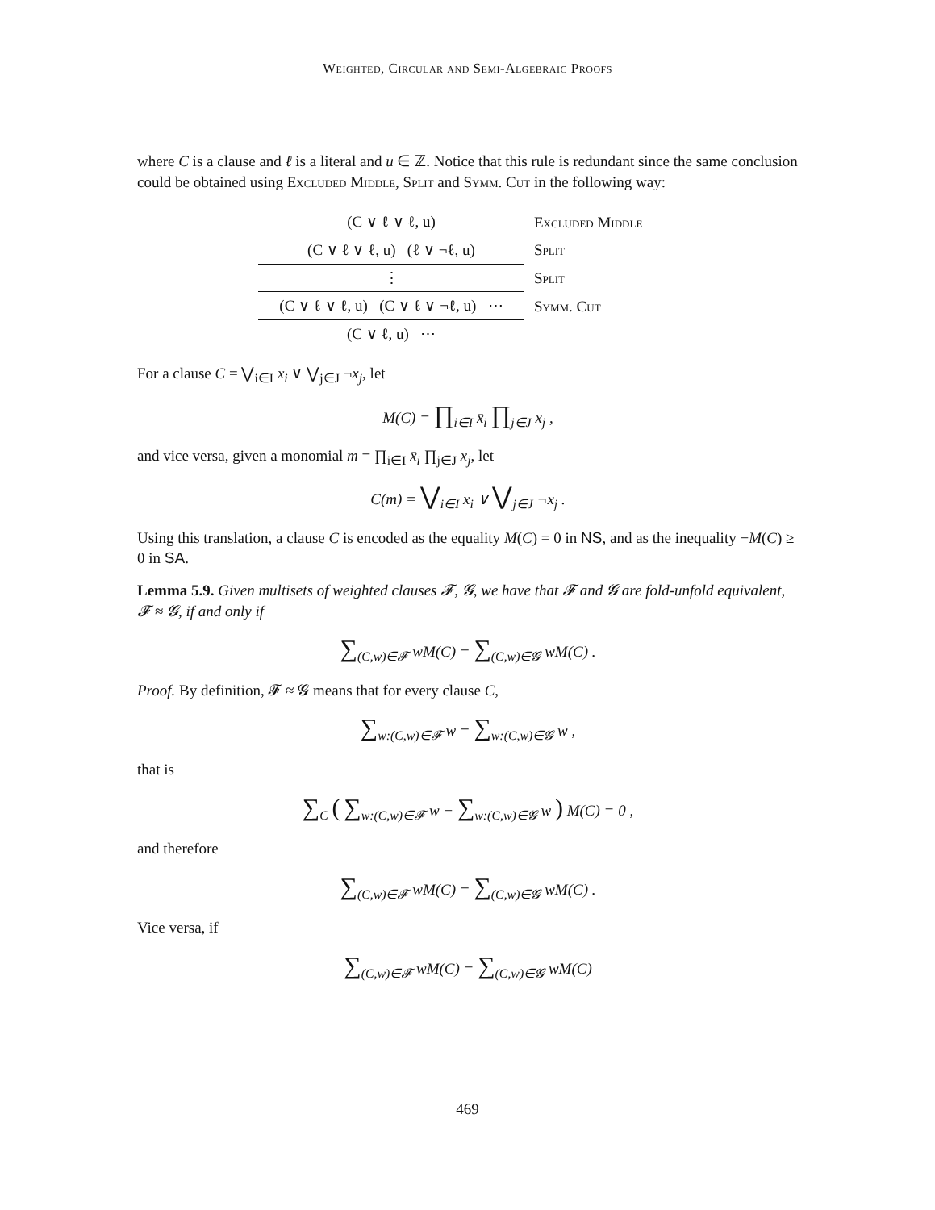Weighted, Circular and Semi-Algebraic Proofs
where C is a clause and ℓ is a literal and u ∈ ℤ. Notice that this rule is redundant since the same conclusion could be obtained using Excluded Middle, Split and Symm. Cut in the following way:
(C ∨ ℓ ∨ ℓ, u)
Excluded Middle
(C ∨ ℓ ∨ ℓ, u) (ℓ ∨ ¬ℓ, u)
Split
⋮
Split
(C ∨ ℓ ∨ ℓ, u) (C ∨ ℓ ∨ ¬ℓ, u) ⋯
Symm. Cut
(C ∨ ℓ, u) ⋯
For a clause C = ⋁<sub>i∈I</sub> x<sub>i</sub> ∨ ⋁<sub>j∈J</sub> ¬x<sub>j</sub>, let
M(C) = ∏<sub>i∈I</sub> x̄<sub>i</sub> ∏<sub>j∈J</sub> x<sub>j</sub> ,
and vice versa, given a monomial m = ∏<sub>i∈I</sub> x̄<sub>i</sub> ∏<sub>j∈J</sub> x<sub>j</sub>, let
C(m) = ⋁<sub>i∈I</sub> x<sub>i</sub> ∨ ⋁<sub>j∈J</sub> ¬x<sub>j</sub> .
Using this translation, a clause C is encoded as the equality M(C) = 0 in NS, and as the inequality −M(C) ≥ 0 in SA.
Lemma 5.9. Given multisets of weighted clauses 𝓕, 𝓖, we have that 𝓕 and 𝓖 are fold-unfold equivalent, 𝓕 ≈ 𝓖, if and only if
∑<sub>(C,w)∈𝓕</sub> wM(C) = ∑<sub>(C,w)∈𝓖</sub> wM(C) .
Proof. By definition, 𝓕 ≈ 𝓖 means that for every clause C,
∑<sub>w:(C,w)∈𝓕</sub> w = ∑<sub>w:(C,w)∈𝓖</sub> w ,
that is
∑<sub>C</sub> ( ∑<sub>w:(C,w)∈𝓕</sub> w − ∑<sub>w:(C,w)∈𝓖</sub> w ) M(C) = 0 ,
and therefore
∑<sub>(C,w)∈𝓕</sub> wM(C) = ∑<sub>(C,w)∈𝓖</sub> wM(C) .
Vice versa, if
∑<sub>(C,w)∈𝓕</sub> wM(C) = ∑<sub>(C,w)∈𝓖</sub> wM(C)
469